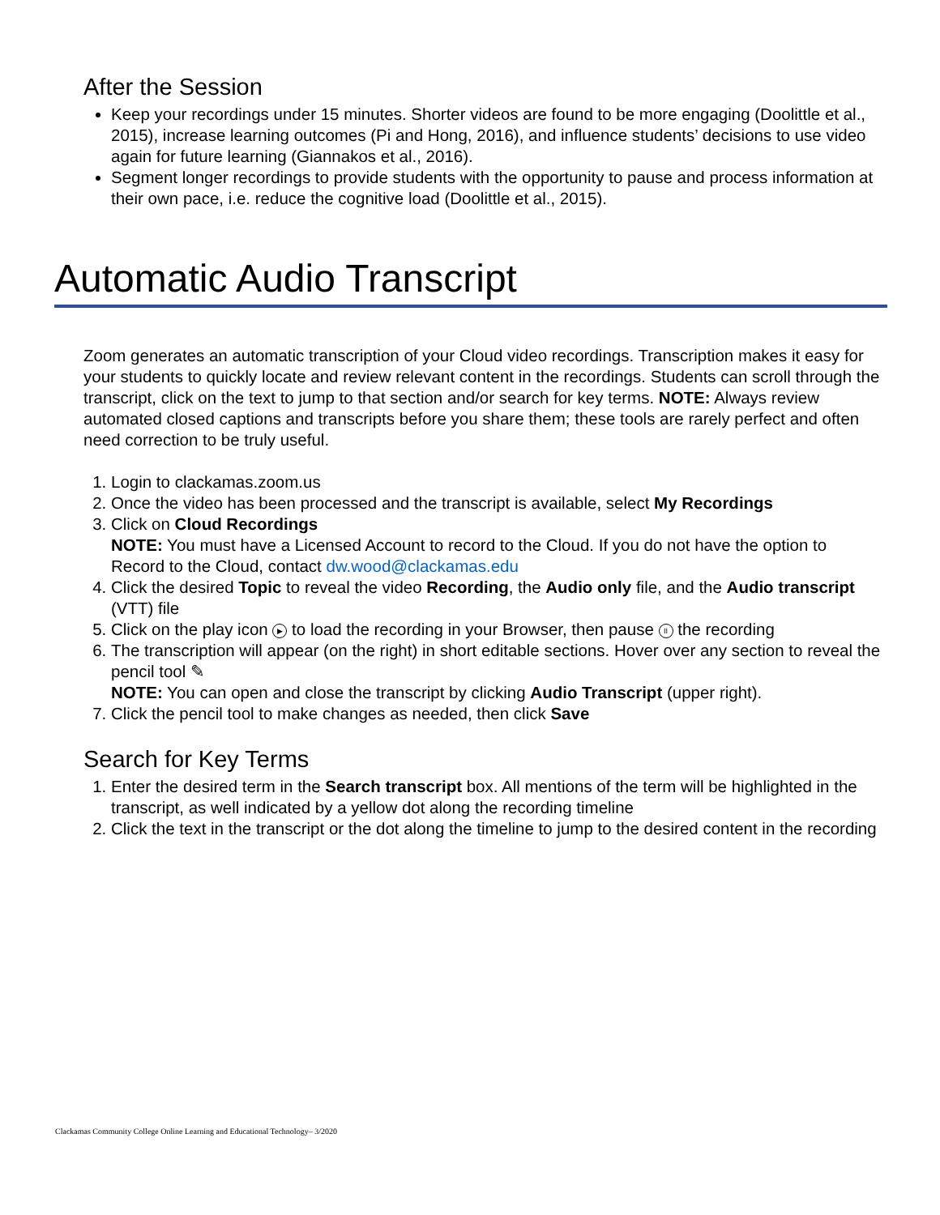After the Session
Keep your recordings under 15 minutes. Shorter videos are found to be more engaging (Doolittle et al., 2015), increase learning outcomes (Pi and Hong, 2016), and influence students’ decisions to use video again for future learning (Giannakos et al., 2016).
Segment longer recordings to provide students with the opportunity to pause and process information at their own pace, i.e. reduce the cognitive load (Doolittle et al., 2015).
Automatic Audio Transcript
Zoom generates an automatic transcription of your Cloud video recordings. Transcription makes it easy for your students to quickly locate and review relevant content in the recordings. Students can scroll through the transcript, click on the text to jump to that section and/or search for key terms. NOTE: Always review automated closed captions and transcripts before you share them; these tools are rarely perfect and often need correction to be truly useful.
1. Login to clackamas.zoom.us
2. Once the video has been processed and the transcript is available, select My Recordings
3. Click on Cloud Recordings
NOTE: You must have a Licensed Account to record to the Cloud. If you do not have the option to Record to the Cloud, contact dw.wood@clackamas.edu
4. Click the desired Topic to reveal the video Recording, the Audio only file, and the Audio transcript (VTT) file
5. Click on the play icon ▶ to load the recording in your Browser, then pause II the recording
6. The transcription will appear (on the right) in short editable sections. Hover over any section to reveal the pencil tool ✎
NOTE: You can open and close the transcript by clicking Audio Transcript (upper right).
7. Click the pencil tool to make changes as needed, then click Save
Search for Key Terms
1. Enter the desired term in the Search transcript box. All mentions of the term will be highlighted in the transcript, as well indicated by a yellow dot along the recording timeline
2. Click the text in the transcript or the dot along the timeline to jump to the desired content in the recording
Clackamas Community College Online Learning and Educational Technology– 3/2020